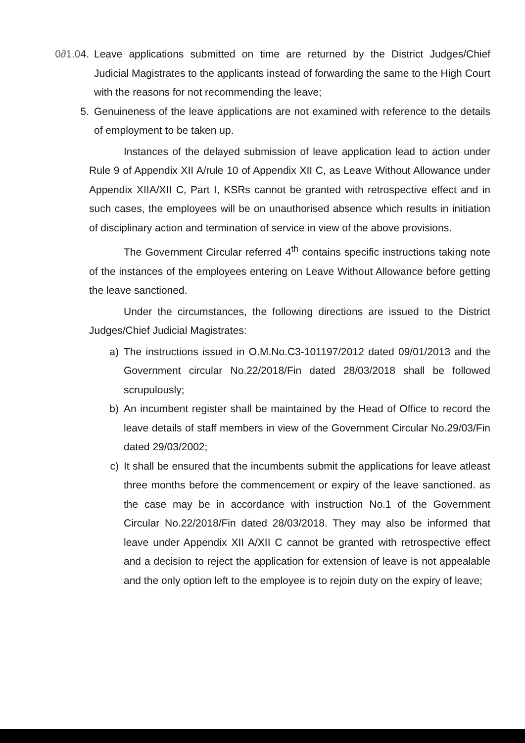0∂1.04.
Leave applications submitted on time are returned by the District Judges/Chief Judicial Magistrates to the applicants instead of forwarding the same to the High Court with the reasons for not recommending the leave;
5. Genuineness of the leave applications are not examined with reference to the details of employment to be taken up.
Instances of the delayed submission of leave application lead to action under Rule 9 of Appendix XII A/rule 10 of Appendix XII C, as Leave Without Allowance under Appendix XIIA/XII C, Part I, KSRs cannot be granted with retrospective effect and in such cases, the employees will be on unauthorised absence which results in initiation of disciplinary action and termination of service in view of the above provisions.
The Government Circular referred 4<sup>th</sup> contains specific instructions taking note of the instances of the employees entering on Leave Without Allowance before getting the leave sanctioned.
Under the circumstances, the following directions are issued to the District Judges/Chief Judicial Magistrates:
a) The instructions issued in O.M.No.C3-101197/2012 dated 09/01/2013 and the Government circular No.22/2018/Fin dated 28/03/2018 shall be followed scrupulously;
b) An incumbent register shall be maintained by the Head of Office to record the leave details of staff members in view of the Government Circular No.29/03/Fin dated 29/03/2002;
c) It shall be ensured that the incumbents submit the applications for leave atleast three months before the commencement or expiry of the leave sanctioned. as the case may be in accordance with instruction No.1 of the Government Circular No.22/2018/Fin dated 28/03/2018. They may also be informed that leave under Appendix XII A/XII C cannot be granted with retrospective effect and a decision to reject the application for extension of leave is not appealable and the only option left to the employee is to rejoin duty on the expiry of leave;